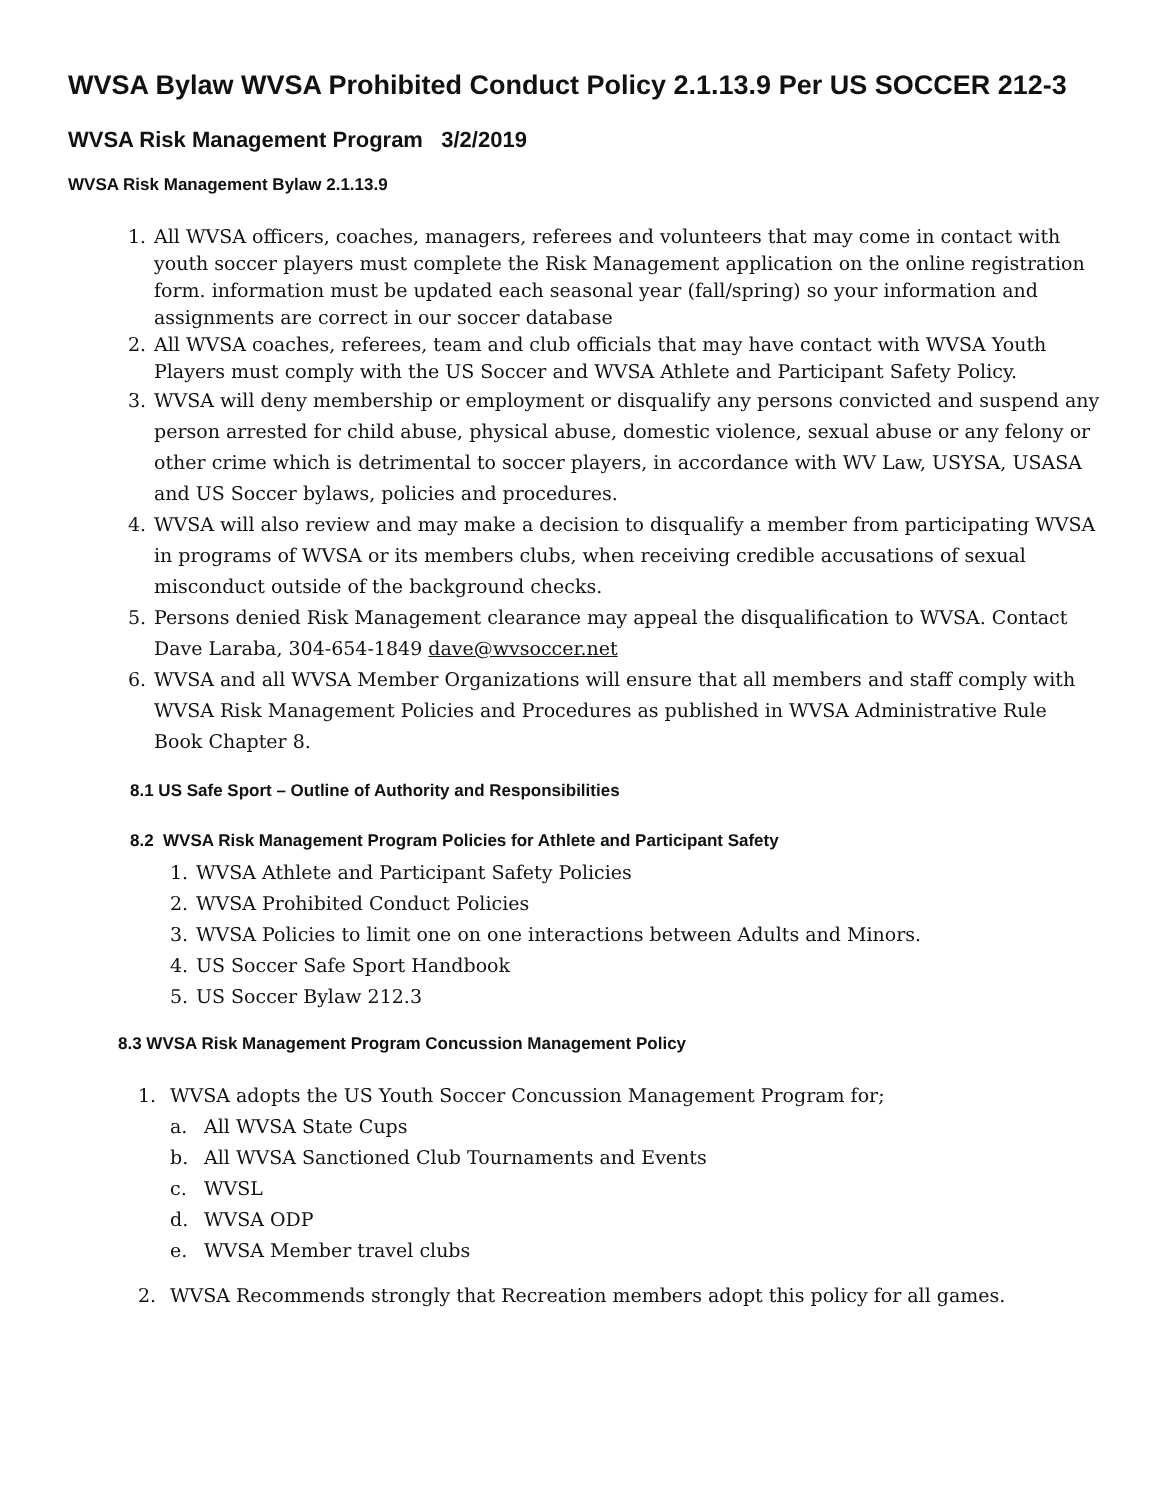WVSA Bylaw WVSA Prohibited Conduct Policy 2.1.13.9 Per US SOCCER 212-3
WVSA Risk Management Program 3/2/2019
WVSA Risk Management Bylaw 2.1.13.9
1. All WVSA officers, coaches, managers, referees and volunteers that may come in contact with youth soccer players must complete the Risk Management application on the online registration form. information must be updated each seasonal year (fall/spring) so your information and assignments are correct in our soccer database
2. All WVSA coaches, referees, team and club officials that may have contact with WVSA Youth Players must comply with the US Soccer and WVSA Athlete and Participant Safety Policy.
3. WVSA will deny membership or employment or disqualify any persons convicted and suspend any person arrested for child abuse, physical abuse, domestic violence, sexual abuse or any felony or other crime which is detrimental to soccer players, in accordance with WV Law, USYSA, USASA and US Soccer bylaws, policies and procedures.
4. WVSA will also review and may make a decision to disqualify a member from participating WVSA in programs of WVSA or its members clubs, when receiving credible accusations of sexual misconduct outside of the background checks.
5. Persons denied Risk Management clearance may appeal the disqualification to WVSA. Contact Dave Laraba, 304-654-1849 dave@wvsoccer.net
6. WVSA and all WVSA Member Organizations will ensure that all members and staff comply with WVSA Risk Management Policies and Procedures as published in WVSA Administrative Rule Book Chapter 8.
8.1 US Safe Sport – Outline of Authority and Responsibilities
8.2 WVSA Risk Management Program Policies for Athlete and Participant Safety
1. WVSA Athlete and Participant Safety Policies
2. WVSA Prohibited Conduct Policies
3. WVSA Policies to limit one on one interactions between Adults and Minors.
4. US Soccer Safe Sport Handbook
5. US Soccer Bylaw 212.3
8.3 WVSA Risk Management Program Concussion Management Policy
1. WVSA adopts the US Youth Soccer Concussion Management Program for;
a. All WVSA State Cups
b. All WVSA Sanctioned Club Tournaments and Events
c. WVSL
d. WVSA ODP
e. WVSA Member travel clubs
2. WVSA Recommends strongly that Recreation members adopt this policy for all games.